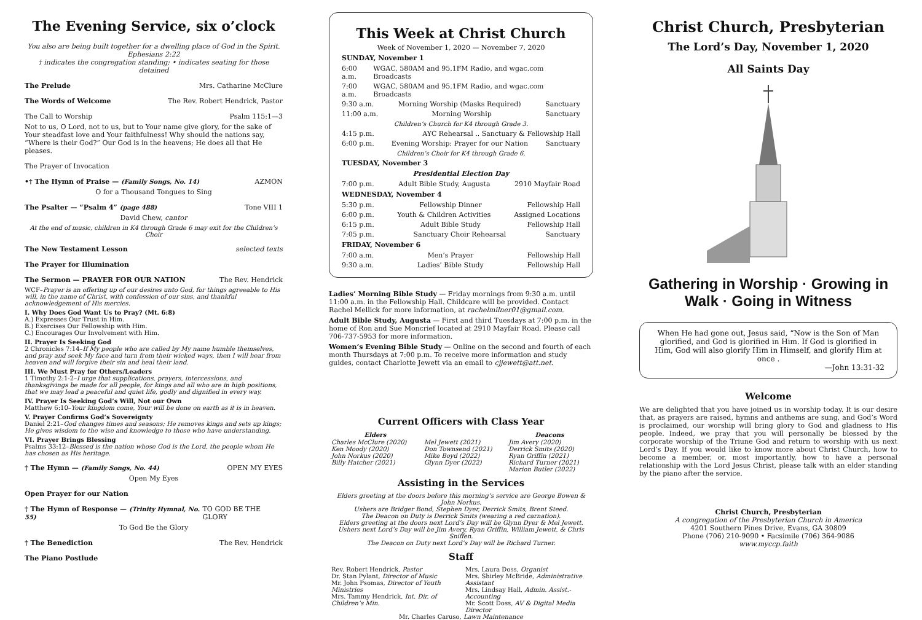The Evening Service, six o’clock
You also are being built together for a dwelling place of God in the Spirit. Ephesians 2:22
† indicates the congregation standing; • indicates seating for those detained
The Prelude Mrs. Catharine McClure
The Words of Welcome The Rev. Robert Hendrick, Pastor
The Call to Worship Psalm 115:1—3
Not to us, O Lord, not to us, but to Your name give glory, for the sake of Your steadfast love and Your faithfulness! Why should the nations say, “Where is their God?” Our God is in the heavens; He does all that He pleases.
The Prayer of Invocation
•† The Hymn of Praise — (Family Songs, No. 14) AZMON
O for a Thousand Tongues to Sing
The Psalter — “Psalm 4” (page 488) Tone VIII 1
David Chew, cantor
At the end of music, children in K4 through Grade 6 may exit for the Children’s Choir
The New Testament Lesson selected texts
The Prayer for Illumination
The Sermon — PRAYER FOR OUR NATION The Rev. Hendrick
WCF–Prayer is an offering up of our desires unto God, for things agreeable to His will, in the name of Christ, with confession of our sins, and thankful acknowledgement of His mercies.
I. Why Does God Want Us to Pray? (Mt. 6:8)
A.) Expresses Our Trust in Him.
B.) Exercises Our Fellowship with Him.
C.) Encourages Our Involvement with Him.
II. Prayer Is Seeking God
2 Chronicles 7:14–If My people who are called by My name humble themselves, and pray and seek My face and turn from their wicked ways, then I will hear from heaven and will forgive their sin and heal their land.
III. We Must Pray for Others/Leaders
1 Timothy 2:1-2–I urge that supplications, prayers, intercessions, and thanksgivings be made for all people, for kings and all who are in high positions, that we may lead a peaceful and quiet life, godly and dignified in every way.
IV. Prayer Is Seeking God’s Will, Not our Own
Matthew 6:10–Your kingdom come, Your will be done on earth as it is in heaven.
V. Prayer Confirms God’s Sovereignty
Daniel 2:21–God changes times and seasons; He removes kings and sets up kings; He gives wisdom to the wise and knowledge to those who have understanding.
VI. Prayer Brings Blessing
Psalms 33:12–Blessed is the nation whose God is the Lord, the people whom He has chosen as His heritage.
† The Hymn — (Family Songs, No. 44) OPEN MY EYES
Open My Eyes
Open Prayer for our Nation
† The Hymn of Response — (Trinity Hymnal, No. 55) TO GOD BE THE GLORY
To God Be the Glory
† The Benediction The Rev. Hendrick
The Piano Postlude
This Week at Christ Church
Week of November 1, 2020 — November 7, 2020
SUNDAY, November 1
6:00 a.m. WGAC, 580AM and 95.1FM Radio, and wgac.com Broadcasts
7:00 a.m. WGAC, 580AM and 95.1FM Radio, and wgac.com Broadcasts
9:30 a.m. Morning Worship (Masks Required) Sanctuary
11:00 a.m. Morning Worship Sanctuary
Children’s Church for K4 through Grade 3.
4:15 p.m. AYC Rehearsal .. Sanctuary & Fellowship Hall
6:00 p.m. Evening Worship: Prayer for our Nation Sanctuary
Children’s Choir for K4 through Grade 6.
TUESDAY, November 3
Presidential Election Day
7:00 p.m. Adult Bible Study, Augusta 2910 Mayfair Road
WEDNESDAY, November 4
5:30 p.m. Fellowship Dinner Fellowship Hall
6:00 p.m. Youth & Children Activities Assigned Locations
6:15 p.m. Adult Bible Study Fellowship Hall
7:05 p.m. Sanctuary Choir Rehearsal Sanctuary
FRIDAY, November 6
7:00 a.m. Men’s Prayer Fellowship Hall
9:30 a.m. Ladies’ Bible Study Fellowship Hall
Ladies’ Morning Bible Study — Friday mornings from 9:30 a.m. until 11:00 a.m. in the Fellowship Hall. Childcare will be provided. Contact Rachel Mellick for more information, at rachelmilner01@gmail.com.
Adult Bible Study, Augusta — First and third Tuesdays at 7:00 p.m. in the home of Ron and Sue Moncrief located at 2910 Mayfair Road. Please call 706-737-5953 for more information.
Women’s Evening Bible Study — Online on the second and fourth of each month Thursdays at 7:00 p.m. To receive more information and study guides, contact Charlotte Jewett via an email to cjjewett@att.net.
Current Officers with Class Year
| Elders | | Deacons |
| --- | --- | --- |
| Charles McClure (2020) Ken Moody (2020) John Norkus (2020) Billy Hatcher (2021) | Mel Jewett (2021) Don Townsend (2021) Mike Boyd (2022) Glynn Dyer (2022) | Jim Avery (2020) Derrick Smits (2020) Ryan Griffin (2021) Richard Turner (2021) Marion Butler (2022) |
Assisting in the Services
Elders greeting at the doors before this morning’s service are George Bowen & John Norkus.
Ushers are Bridger Bond, Stephen Dyer, Derrick Smits, Brent Steed.
The Deacon on Duty is Derrick Smits (wearing a red carnation).
Elders greeting at the doors next Lord’s Day will be Glynn Dyer & Mel Jewett.
Ushers next Lord’s Day will be Jim Avery, Ryan Griffin, William Jewett, & Chris Sniffen.
The Deacon on Duty next Lord’s Day will be Richard Turner.
Staff
| Rev. Robert Hendrick, Pastor Dr. Stan Pylant, Director of Music Mr. John Psomas, Director of Youth Ministries Mrs. Tammy Hendrick, Int. Dir. of Children’s Min. | Mrs. Laura Doss, Organist Mrs. Shirley McBride, Administrative Assistant Mrs. Lindsay Hall, Admin. Assist.-Accounting Mr. Scott Doss, AV & Digital Media Director |
| Mr. Charles Caruso, Lawn Maintenance | |
Christ Church, Presbyterian
The Lord’s Day, November 1, 2020
All Saints Day
Gathering in Worship · Growing in Walk · Going in Witness
When He had gone out, Jesus said, “Now is the Son of Man glorified, and God is glorified in Him. If God is glorified in Him, God will also glorify Him in Himself, and glorify Him at once .
—John 13:31-32
Welcome
We are delighted that you have joined us in worship today. It is our desire that, as prayers are raised, hymns and anthems are sung, and God’s Word is proclaimed, our worship will bring glory to God and gladness to His people. Indeed, we pray that you will personally be blessed by the corporate worship of the Triune God and return to worship with us next Lord’s Day. If you would like to know more about Christ Church, how to become a member, or, most importantly, how to have a personal relationship with the Lord Jesus Christ, please talk with an elder standing by the piano after the service.
Christ Church, Presbyterian
A congregation of the Presbyterian Church in America
4201 Southern Pines Drive, Evans, GA 30809
Phone (706) 210-9090 • Facsimile (706) 364-9086
www.myccp.faith